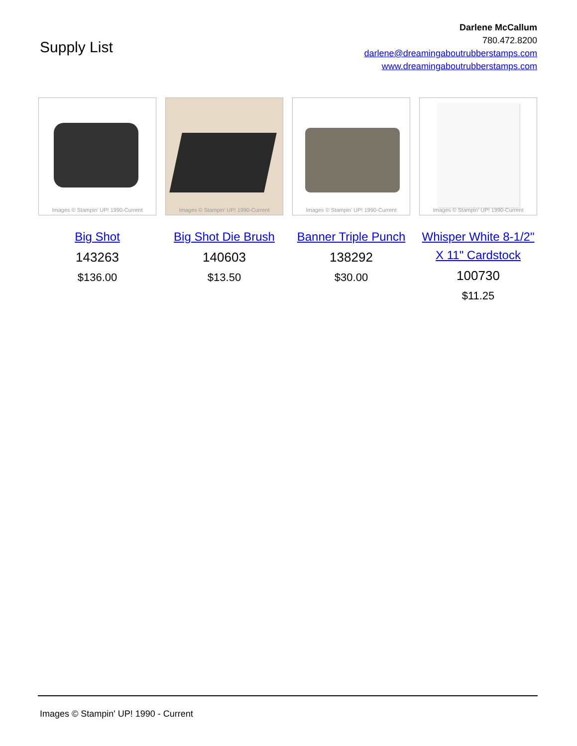Supply List
Darlene McCallum
780.472.8200
darlene@dreamingaboutrubberstamps.com
www.dreamingaboutrubberstamps.com
Images © Stampin' UP! 1990-Current
Big Shot
143263
$136.00
Images © Stampin' UP! 1990-Current
Big Shot Die Brush
140603
$13.50
Images © Stampin' UP! 1990-Current
Banner Triple Punch
138292
$30.00
Images © Stampin' UP! 1990-Current
Whisper White 8-1/2" X 11" Cardstock
100730
$11.25
Images © Stampin' UP! 1990 - Current